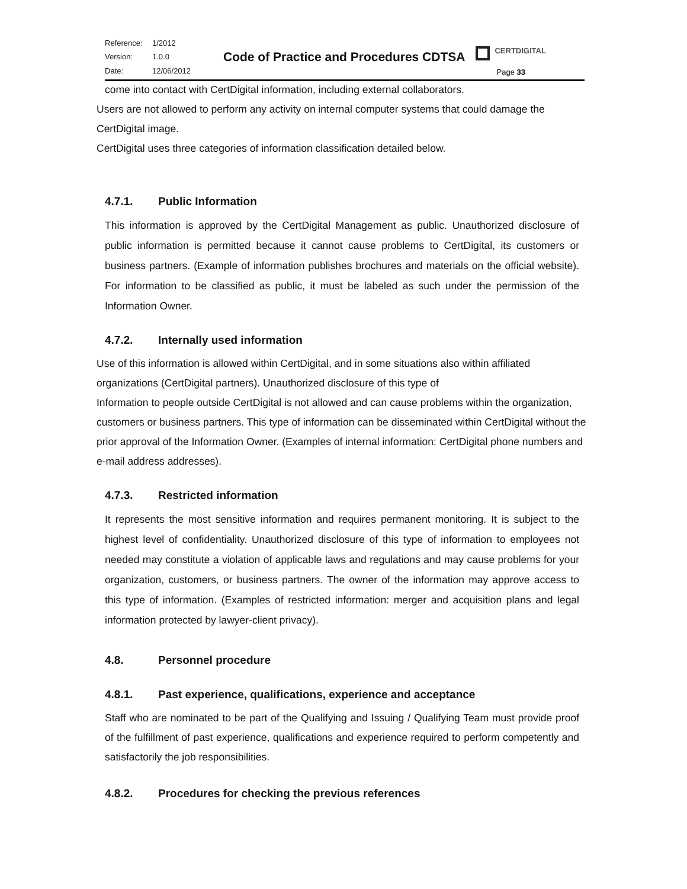Reference: 1/2012 Version: 1.0.0 Date: 12/06/2012
Code of Practice and Procedures CDTSA
CERTDIGITAL
Page 33
come into contact with CertDigital information, including external collaborators.
Users are not allowed to perform any activity on internal computer systems that could damage the CertDigital image.
CertDigital uses three categories of information classification detailed below.
4.7.1. Public Information
This information is approved by the CertDigital Management as public. Unauthorized disclosure of public information is permitted because it cannot cause problems to CertDigital, its customers or business partners. (Example of information publishes brochures and materials on the official website). For information to be classified as public, it must be labeled as such under the permission of the Information Owner.
4.7.2. Internally used information
Use of this information is allowed within CertDigital, and in some situations also within affiliated organizations (CertDigital partners). Unauthorized disclosure of this type of
Information to people outside CertDigital is not allowed and can cause problems within the organization, customers or business partners. This type of information can be disseminated within CertDigital without the prior approval of the Information Owner. (Examples of internal information: CertDigital phone numbers and e-mail address addresses).
4.7.3. Restricted information
It represents the most sensitive information and requires permanent monitoring. It is subject to the highest level of confidentiality. Unauthorized disclosure of this type of information to employees not needed may constitute a violation of applicable laws and regulations and may cause problems for your organization, customers, or business partners. The owner of the information may approve access to this type of information. (Examples of restricted information: merger and acquisition plans and legal information protected by lawyer-client privacy).
4.8. Personnel procedure
4.8.1. Past experience, qualifications, experience and acceptance
Staff who are nominated to be part of the Qualifying and Issuing / Qualifying Team must provide proof of the fulfillment of past experience, qualifications and experience required to perform competently and satisfactorily the job responsibilities.
4.8.2. Procedures for checking the previous references